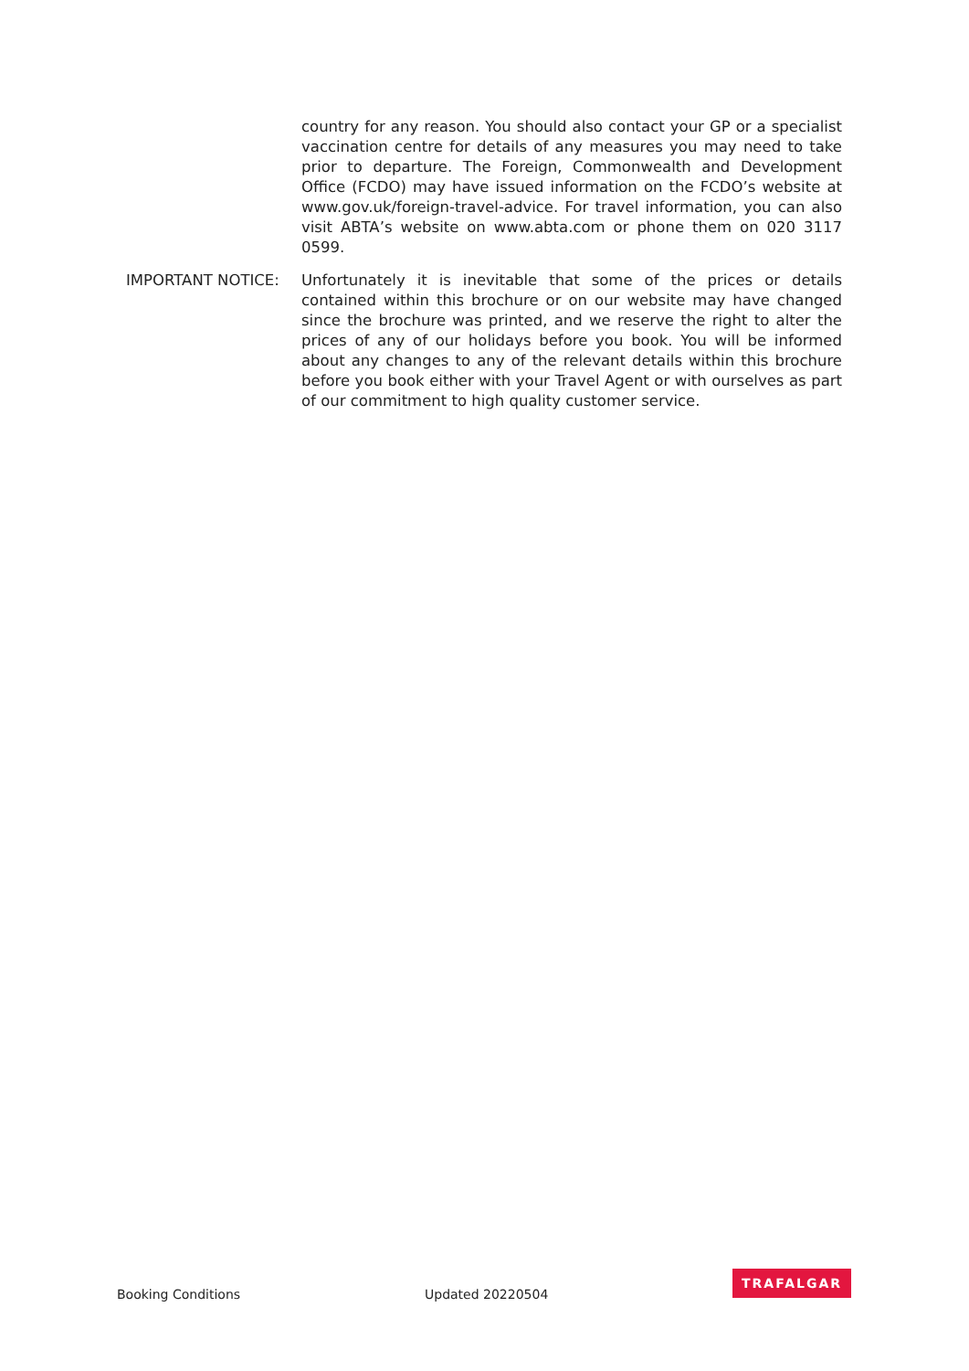country for any reason. You should also contact your GP or a specialist vaccination centre for details of any measures you may need to take prior to departure. The Foreign, Commonwealth and Development Office (FCDO) may have issued information on the FCDO’s website at www.gov.uk/foreign-travel-advice. For travel information, you can also visit ABTA’s website on www.abta.com or phone them on 020 3117 0599.
IMPORTANT NOTICE: Unfortunately it is inevitable that some of the prices or details contained within this brochure or on our website may have changed since the brochure was printed, and we reserve the right to alter the prices of any of our holidays before you book. You will be informed about any changes to any of the relevant details within this brochure before you book either with your Travel Agent or with ourselves as part of our commitment to high quality customer service.
Booking Conditions Updated 20220504 TRAFALGAR